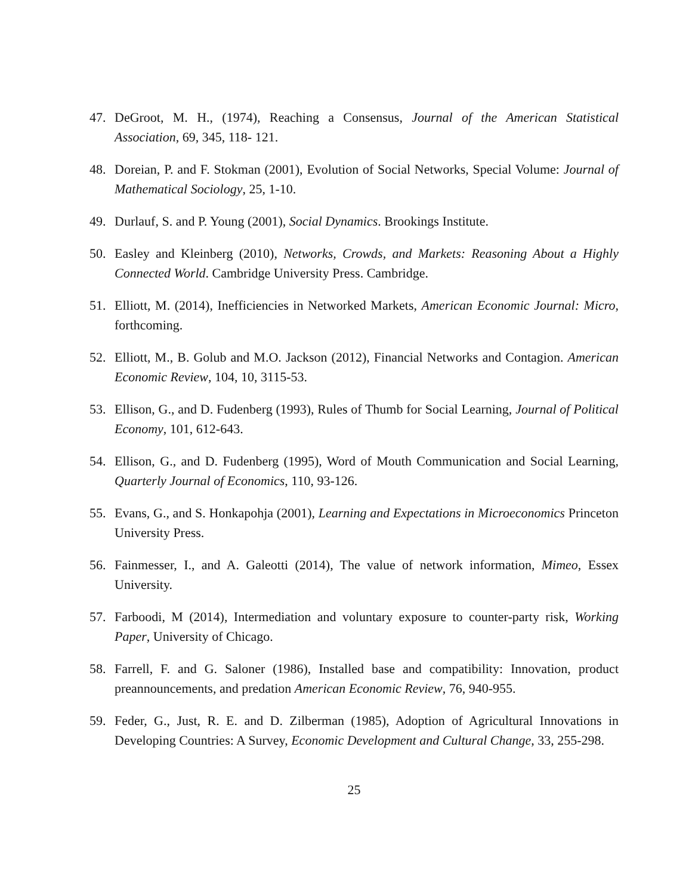47. DeGroot, M. H., (1974), Reaching a Consensus, Journal of the American Statistical Association, 69, 345, 118- 121.
48. Doreian, P. and F. Stokman (2001), Evolution of Social Networks, Special Volume: Journal of Mathematical Sociology, 25, 1-10.
49. Durlauf, S. and P. Young (2001), Social Dynamics. Brookings Institute.
50. Easley and Kleinberg (2010), Networks, Crowds, and Markets: Reasoning About a Highly Connected World. Cambridge University Press. Cambridge.
51. Elliott, M. (2014), Inefficiencies in Networked Markets, American Economic Journal: Micro, forthcoming.
52. Elliott, M., B. Golub and M.O. Jackson (2012), Financial Networks and Contagion. American Economic Review, 104, 10, 3115-53.
53. Ellison, G., and D. Fudenberg (1993), Rules of Thumb for Social Learning, Journal of Political Economy, 101, 612-643.
54. Ellison, G., and D. Fudenberg (1995), Word of Mouth Communication and Social Learning, Quarterly Journal of Economics, 110, 93-126.
55. Evans, G., and S. Honkapohja (2001), Learning and Expectations in Microeconomics Princeton University Press.
56. Fainmesser, I., and A. Galeotti (2014), The value of network information, Mimeo, Essex University.
57. Farboodi, M (2014), Intermediation and voluntary exposure to counter-party risk, Working Paper, University of Chicago.
58. Farrell, F. and G. Saloner (1986), Installed base and compatibility: Innovation, product preannouncements, and predation American Economic Review, 76, 940-955.
59. Feder, G., Just, R. E. and D. Zilberman (1985), Adoption of Agricultural Innovations in Developing Countries: A Survey, Economic Development and Cultural Change, 33, 255-298.
25